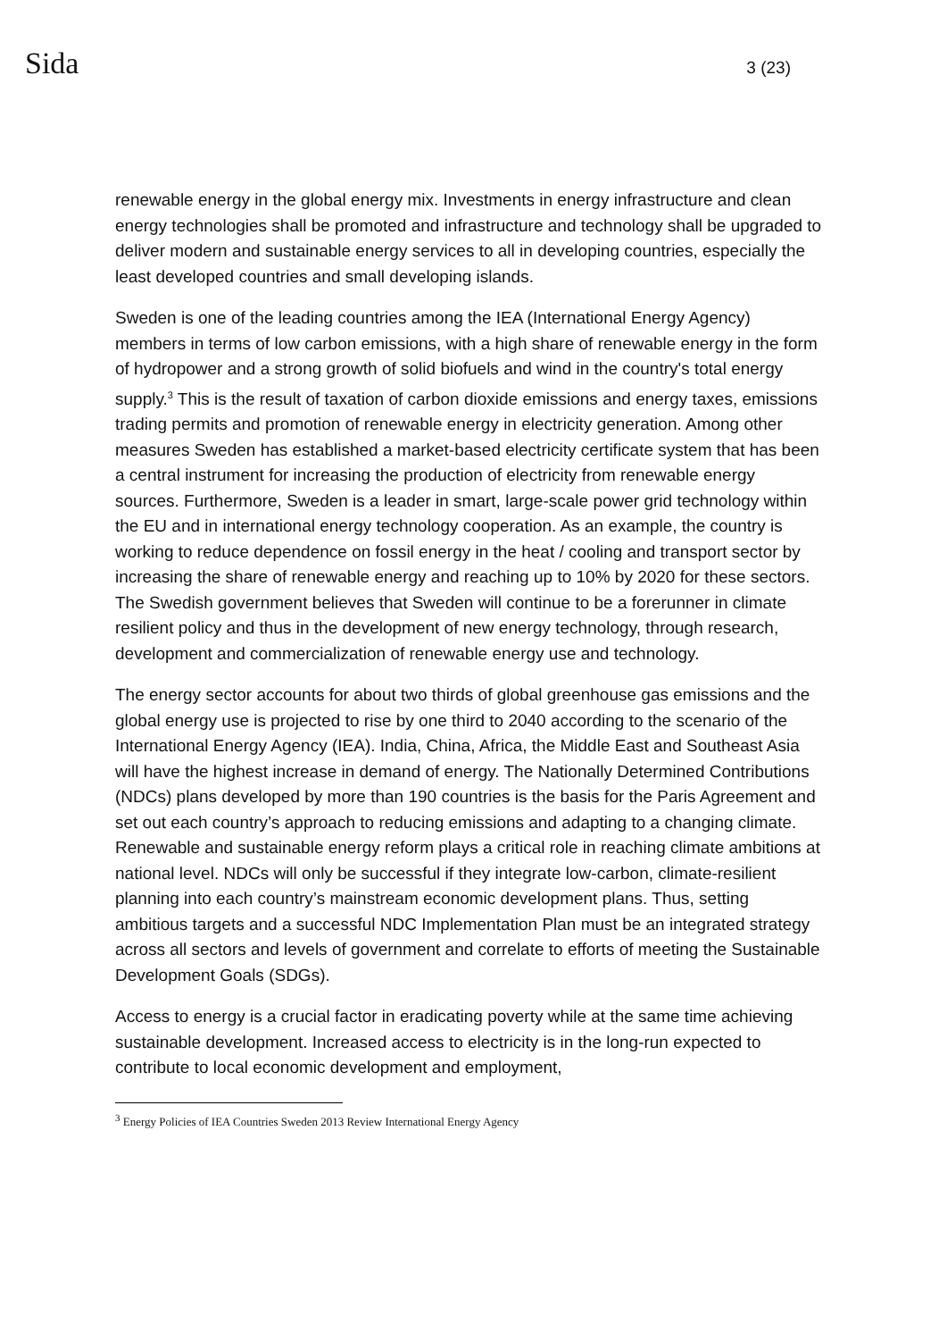Sida 3 (23)
renewable energy in the global energy mix. Investments in energy infrastructure and clean energy technologies shall be promoted and infrastructure and technology shall be upgraded to deliver modern and sustainable energy services to all in developing countries, especially the least developed countries and small developing islands.
Sweden is one of the leading countries among the IEA (International Energy Agency) members in terms of low carbon emissions, with a high share of renewable energy in the form of hydropower and a strong growth of solid biofuels and wind in the country's total energy supply.<sup>3</sup> This is the result of taxation of carbon dioxide emissions and energy taxes, emissions trading permits and promotion of renewable energy in electricity generation. Among other measures Sweden has established a market-based electricity certificate system that has been a central instrument for increasing the production of electricity from renewable energy sources. Furthermore, Sweden is a leader in smart, large-scale power grid technology within the EU and in international energy technology cooperation. As an example, the country is working to reduce dependence on fossil energy in the heat / cooling and transport sector by increasing the share of renewable energy and reaching up to 10% by 2020 for these sectors. The Swedish government believes that Sweden will continue to be a forerunner in climate resilient policy and thus in the development of new energy technology, through research, development and commercialization of renewable energy use and technology.
The energy sector accounts for about two thirds of global greenhouse gas emissions and the global energy use is projected to rise by one third to 2040 according to the scenario of the International Energy Agency (IEA). India, China, Africa, the Middle East and Southeast Asia will have the highest increase in demand of energy. The Nationally Determined Contributions (NDCs) plans developed by more than 190 countries is the basis for the Paris Agreement and set out each country’s approach to reducing emissions and adapting to a changing climate. Renewable and sustainable energy reform plays a critical role in reaching climate ambitions at national level. NDCs will only be successful if they integrate low-carbon, climate-resilient planning into each country’s mainstream economic development plans. Thus, setting ambitious targets and a successful NDC Implementation Plan must be an integrated strategy across all sectors and levels of government and correlate to efforts of meeting the Sustainable Development Goals (SDGs).
Access to energy is a crucial factor in eradicating poverty while at the same time achieving sustainable development. Increased access to electricity is in the long-run expected to contribute to local economic development and employment,
<sup>3</sup> Energy Policies of IEA Countries Sweden 2013 Review International Energy Agency